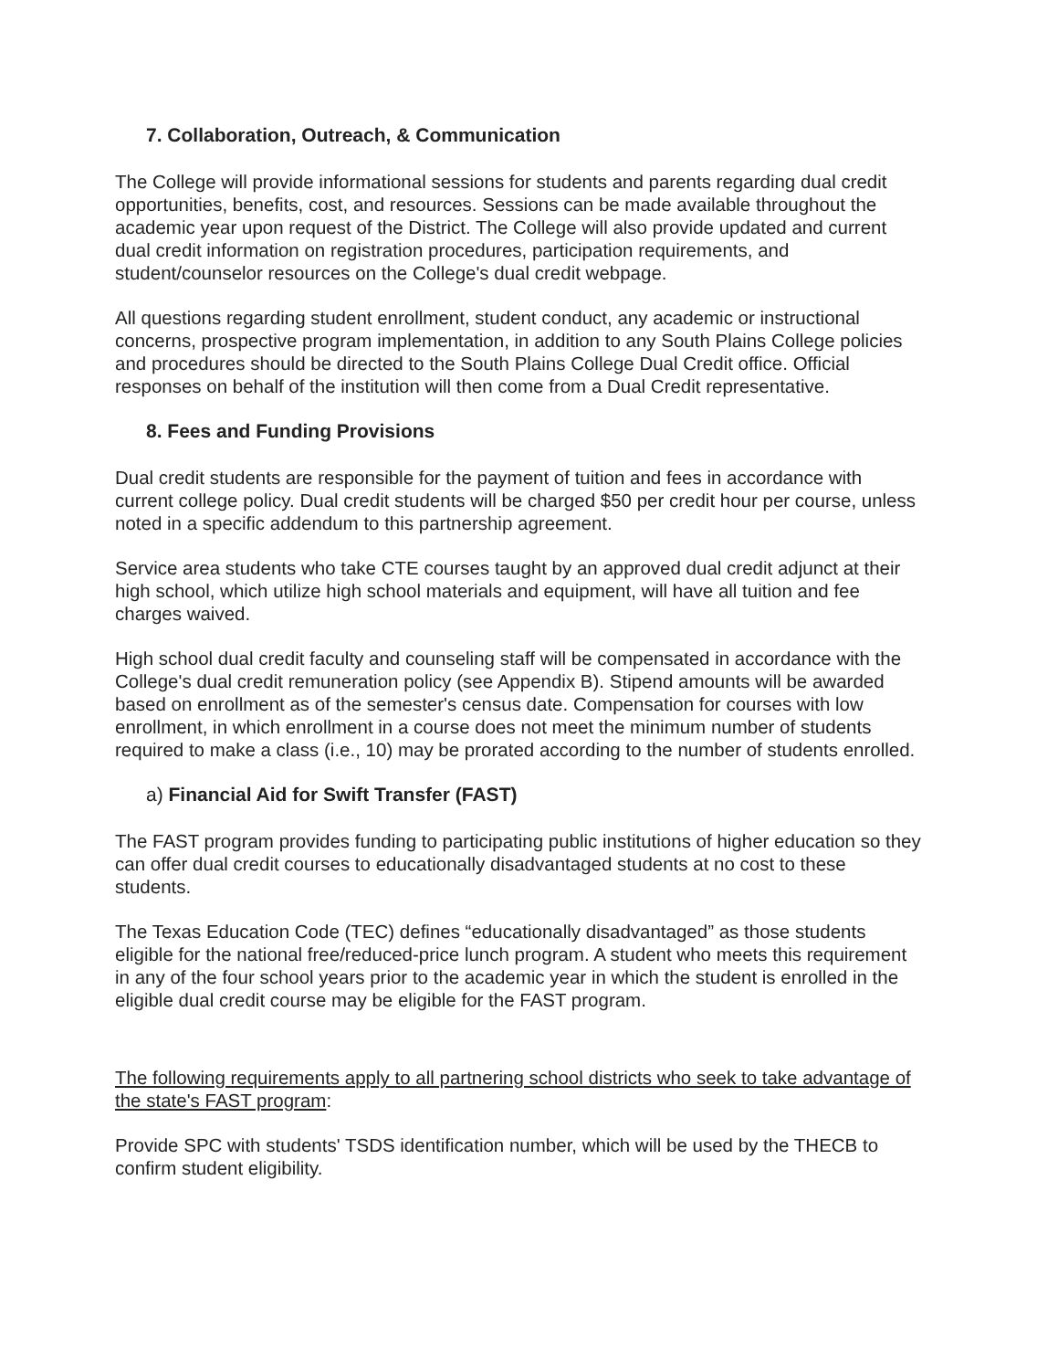7. Collaboration, Outreach, & Communication
The College will provide informational sessions for students and parents regarding dual credit opportunities, benefits, cost, and resources. Sessions can be made available throughout the academic year upon request of the District. The College will also provide updated and current dual credit information on registration procedures, participation requirements, and student/counselor resources on the College's dual credit webpage.
All questions regarding student enrollment, student conduct, any academic or instructional concerns, prospective program implementation, in addition to any South Plains College policies and procedures should be directed to the South Plains College Dual Credit office. Official responses on behalf of the institution will then come from a Dual Credit representative.
8. Fees and Funding Provisions
Dual credit students are responsible for the payment of tuition and fees in accordance with current college policy. Dual credit students will be charged $50 per credit hour per course, unless noted in a specific addendum to this partnership agreement.
Service area students who take CTE courses taught by an approved dual credit adjunct at their high school, which utilize high school materials and equipment, will have all tuition and fee charges waived.
High school dual credit faculty and counseling staff will be compensated in accordance with the College's dual credit remuneration policy (see Appendix B). Stipend amounts will be awarded based on enrollment as of the semester's census date. Compensation for courses with low enrollment, in which enrollment in a course does not meet the minimum number of students required to make a class (i.e., 10) may be prorated according to the number of students enrolled.
a) Financial Aid for Swift Transfer (FAST)
The FAST program provides funding to participating public institutions of higher education so they can offer dual credit courses to educationally disadvantaged students at no cost to these students.
The Texas Education Code (TEC) defines “educationally disadvantaged” as those students eligible for the national free/reduced-price lunch program. A student who meets this requirement in any of the four school years prior to the academic year in which the student is enrolled in the eligible dual credit course may be eligible for the FAST program.
The following requirements apply to all partnering school districts who seek to take advantage of the state's FAST program:
Provide SPC with students' TSDS identification number, which will be used by the THECB to confirm student eligibility.